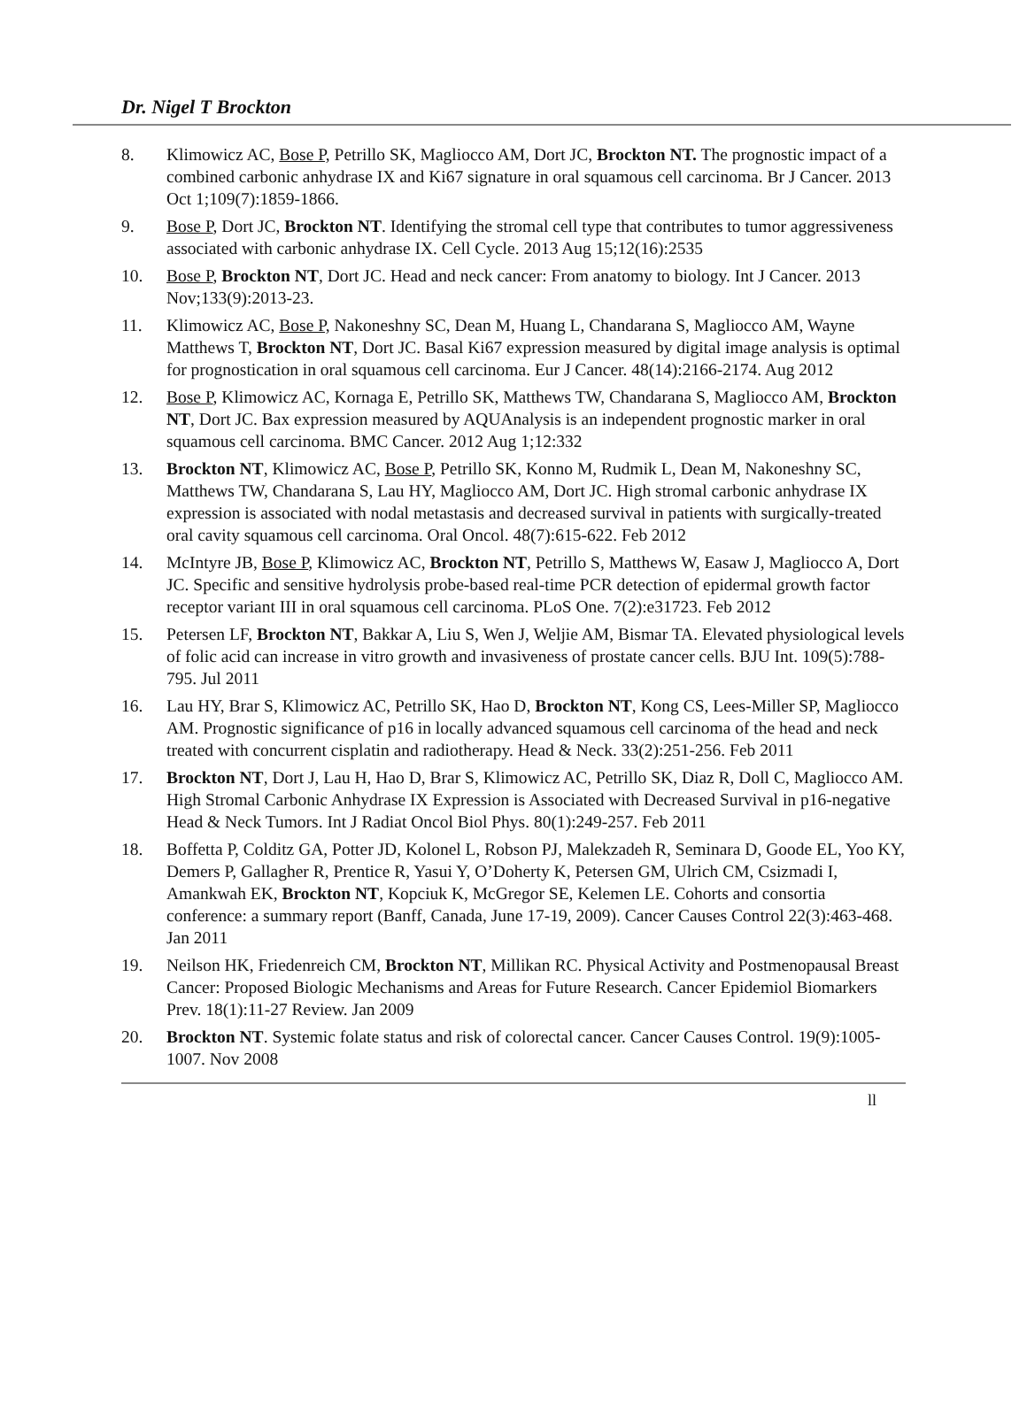Dr. Nigel T Brockton
8. Klimowicz AC, Bose P, Petrillo SK, Magliocco AM, Dort JC, Brockton NT. The prognostic impact of a combined carbonic anhydrase IX and Ki67 signature in oral squamous cell carcinoma. Br J Cancer. 2013 Oct 1;109(7):1859-1866.
9. Bose P, Dort JC, Brockton NT. Identifying the stromal cell type that contributes to tumor aggressiveness associated with carbonic anhydrase IX. Cell Cycle. 2013 Aug 15;12(16):2535
10. Bose P, Brockton NT, Dort JC. Head and neck cancer: From anatomy to biology. Int J Cancer. 2013 Nov;133(9):2013-23.
11. Klimowicz AC, Bose P, Nakoneshny SC, Dean M, Huang L, Chandarana S, Magliocco AM, Wayne Matthews T, Brockton NT, Dort JC. Basal Ki67 expression measured by digital image analysis is optimal for prognostication in oral squamous cell carcinoma. Eur J Cancer. 48(14):2166-2174. Aug 2012
12. Bose P, Klimowicz AC, Kornaga E, Petrillo SK, Matthews TW, Chandarana S, Magliocco AM, Brockton NT, Dort JC. Bax expression measured by AQUAnalysis is an independent prognostic marker in oral squamous cell carcinoma. BMC Cancer. 2012 Aug 1;12:332
13. Brockton NT, Klimowicz AC, Bose P, Petrillo SK, Konno M, Rudmik L, Dean M, Nakoneshny SC, Matthews TW, Chandarana S, Lau HY, Magliocco AM, Dort JC. High stromal carbonic anhydrase IX expression is associated with nodal metastasis and decreased survival in patients with surgically-treated oral cavity squamous cell carcinoma. Oral Oncol. 48(7):615-622. Feb 2012
14. McIntyre JB, Bose P, Klimowicz AC, Brockton NT, Petrillo S, Matthews W, Easaw J, Magliocco A, Dort JC. Specific and sensitive hydrolysis probe-based real-time PCR detection of epidermal growth factor receptor variant III in oral squamous cell carcinoma. PLoS One. 7(2):e31723. Feb 2012
15. Petersen LF, Brockton NT, Bakkar A, Liu S, Wen J, Weljie AM, Bismar TA. Elevated physiological levels of folic acid can increase in vitro growth and invasiveness of prostate cancer cells. BJU Int. 109(5):788-795. Jul 2011
16. Lau HY, Brar S, Klimowicz AC, Petrillo SK, Hao D, Brockton NT, Kong CS, Lees-Miller SP, Magliocco AM. Prognostic significance of p16 in locally advanced squamous cell carcinoma of the head and neck treated with concurrent cisplatin and radiotherapy. Head & Neck. 33(2):251-256. Feb 2011
17. Brockton NT, Dort J, Lau H, Hao D, Brar S, Klimowicz AC, Petrillo SK, Diaz R, Doll C, Magliocco AM. High Stromal Carbonic Anhydrase IX Expression is Associated with Decreased Survival in p16-negative Head & Neck Tumors. Int J Radiat Oncol Biol Phys. 80(1):249-257. Feb 2011
18. Boffetta P, Colditz GA, Potter JD, Kolonel L, Robson PJ, Malekzadeh R, Seminara D, Goode EL, Yoo KY, Demers P, Gallagher R, Prentice R, Yasui Y, O’Doherty K, Petersen GM, Ulrich CM, Csizmadi I, Amankwah EK, Brockton NT, Kopciuk K, McGregor SE, Kelemen LE. Cohorts and consortia conference: a summary report (Banff, Canada, June 17-19, 2009). Cancer Causes Control 22(3):463-468. Jan 2011
19. Neilson HK, Friedenreich CM, Brockton NT, Millikan RC. Physical Activity and Postmenopausal Breast Cancer: Proposed Biologic Mechanisms and Areas for Future Research. Cancer Epidemiol Biomarkers Prev. 18(1):11-27 Review. Jan 2009
20. Brockton NT. Systemic folate status and risk of colorectal cancer. Cancer Causes Control. 19(9):1005-1007. Nov 2008
ll